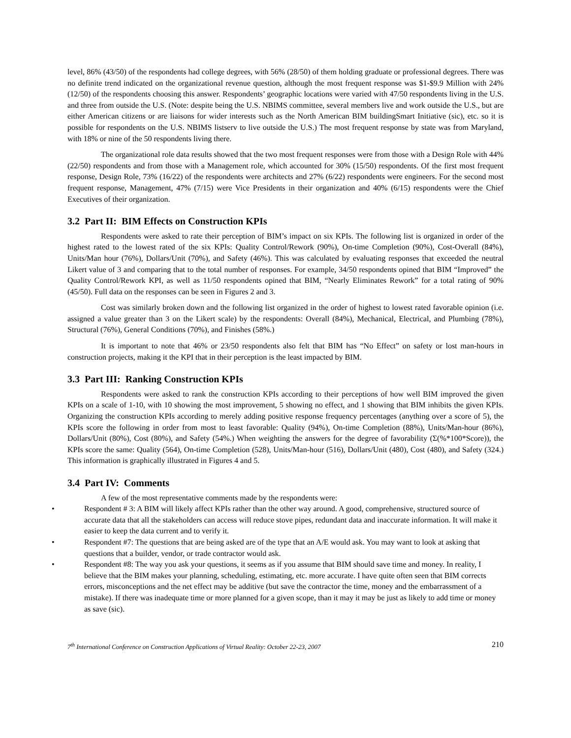level, 86% (43/50) of the respondents had college degrees, with 56% (28/50) of them holding graduate or professional degrees. There was no definite trend indicated on the organizational revenue question, although the most frequent response was $1-$9.9 Million with 24% (12/50) of the respondents choosing this answer. Respondents’ geographic locations were varied with 47/50 respondents living in the U.S. and three from outside the U.S. (Note: despite being the U.S. NBIMS committee, several members live and work outside the U.S., but are either American citizens or are liaisons for wider interests such as the North American BIM buildingSmart Initiative (sic), etc. so it is possible for respondents on the U.S. NBIMS listserv to live outside the U.S.) The most frequent response by state was from Maryland, with 18% or nine of the 50 respondents living there.
The organizational role data results showed that the two most frequent responses were from those with a Design Role with 44% (22/50) respondents and from those with a Management role, which accounted for 30% (15/50) respondents. Of the first most frequent response, Design Role, 73% (16/22) of the respondents were architects and 27% (6/22) respondents were engineers. For the second most frequent response, Management, 47% (7/15) were Vice Presidents in their organization and 40% (6/15) respondents were the Chief Executives of their organization.
3.2 Part II: BIM Effects on Construction KPIs
Respondents were asked to rate their perception of BIM’s impact on six KPIs. The following list is organized in order of the highest rated to the lowest rated of the six KPIs: Quality Control/Rework (90%), On-time Completion (90%), Cost-Overall (84%), Units/Man hour (76%), Dollars/Unit (70%), and Safety (46%). This was calculated by evaluating responses that exceeded the neutral Likert value of 3 and comparing that to the total number of responses. For example, 34/50 respondents opined that BIM “Improved” the Quality Control/Rework KPI, as well as 11/50 respondents opined that BIM, “Nearly Eliminates Rework” for a total rating of 90% (45/50). Full data on the responses can be seen in Figures 2 and 3.
Cost was similarly broken down and the following list organized in the order of highest to lowest rated favorable opinion (i.e. assigned a value greater than 3 on the Likert scale) by the respondents: Overall (84%), Mechanical, Electrical, and Plumbing (78%), Structural (76%), General Conditions (70%), and Finishes (58%.)
It is important to note that 46% or 23/50 respondents also felt that BIM has “No Effect” on safety or lost man-hours in construction projects, making it the KPI that in their perception is the least impacted by BIM.
3.3 Part III: Ranking Construction KPIs
Respondents were asked to rank the construction KPIs according to their perceptions of how well BIM improved the given KPIs on a scale of 1-10, with 10 showing the most improvement, 5 showing no effect, and 1 showing that BIM inhibits the given KPIs. Organizing the construction KPIs according to merely adding positive response frequency percentages (anything over a score of 5), the KPIs score the following in order from most to least favorable: Quality (94%), On-time Completion (88%), Units/Man-hour (86%), Dollars/Unit (80%), Cost (80%), and Safety (54%.) When weighting the answers for the degree of favorability (Σ(%*100*Score)), the KPIs score the same: Quality (564), On-time Completion (528), Units/Man-hour (516), Dollars/Unit (480), Cost (480), and Safety (324.) This information is graphically illustrated in Figures 4 and 5.
3.4 Part IV: Comments
A few of the most representative comments made by the respondents were:
• Respondent # 3: A BIM will likely affect KPIs rather than the other way around. A good, comprehensive, structured source of accurate data that all the stakeholders can access will reduce stove pipes, redundant data and inaccurate information. It will make it easier to keep the data current and to verify it.
• Respondent #7: The questions that are being asked are of the type that an A/E would ask. You may want to look at asking that questions that a builder, vendor, or trade contractor would ask.
• Respondent #8: The way you ask your questions, it seems as if you assume that BIM should save time and money. In reality, I believe that the BIM makes your planning, scheduling, estimating, etc. more accurate. I have quite often seen that BIM corrects errors, misconceptions and the net effect may be additive (but save the contractor the time, money and the embarrassment of a mistake). If there was inadequate time or more planned for a given scope, than it may it may be just as likely to add time or money as save (sic).
7<sup>th</sup> International Conference on Construction Applications of Virtual Reality: October 22-23, 2007 210